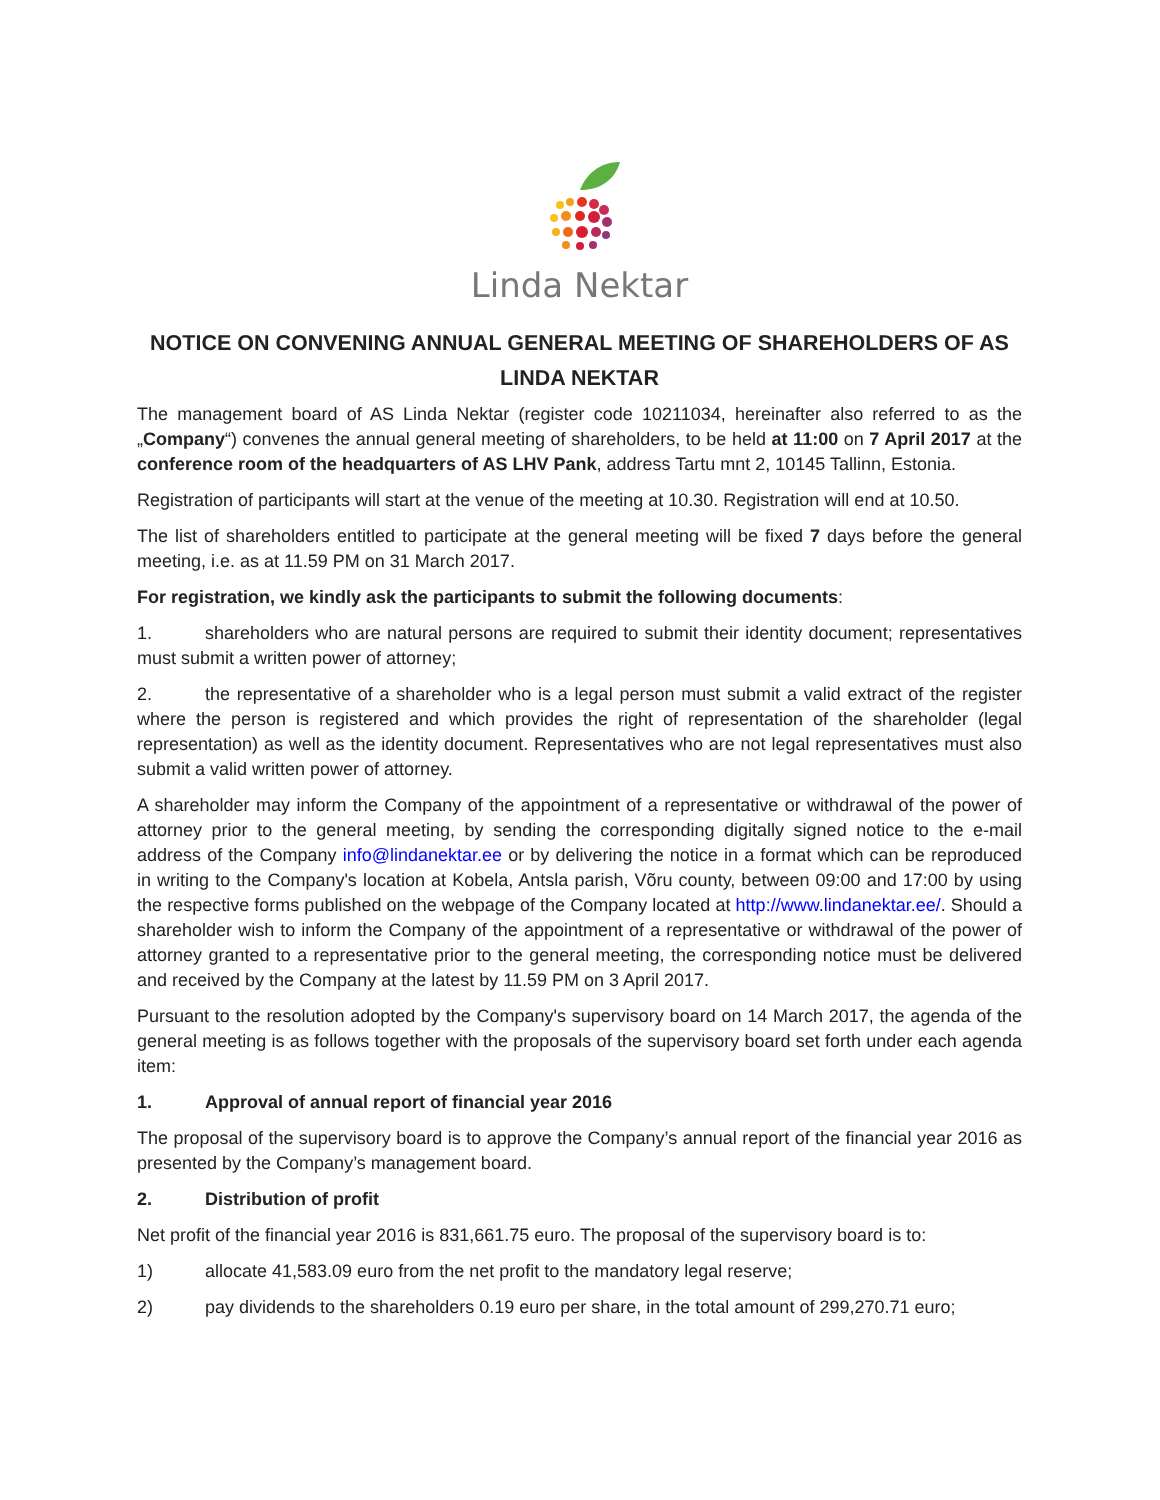Linda Nektar
NOTICE ON CONVENING ANNUAL GENERAL MEETING OF SHAREHOLDERS OF AS LINDA NEKTAR
The management board of AS Linda Nektar (register code 10211034, hereinafter also referred to as the „Company“) convenes the annual general meeting of shareholders, to be held at 11:00 on 7 April 2017 at the conference room of the headquarters of AS LHV Pank, address Tartu mnt 2, 10145 Tallinn, Estonia.
Registration of participants will start at the venue of the meeting at 10.30. Registration will end at 10.50.
The list of shareholders entitled to participate at the general meeting will be fixed 7 days before the general meeting, i.e. as at 11.59 PM on 31 March 2017.
For registration, we kindly ask the participants to submit the following documents:
1. shareholders who are natural persons are required to submit their identity document; representatives must submit a written power of attorney;
2. the representative of a shareholder who is a legal person must submit a valid extract of the register where the person is registered and which provides the right of representation of the shareholder (legal representation) as well as the identity document. Representatives who are not legal representatives must also submit a valid written power of attorney.
A shareholder may inform the Company of the appointment of a representative or withdrawal of the power of attorney prior to the general meeting, by sending the corresponding digitally signed notice to the e-mail address of the Company info@lindanektar.ee or by delivering the notice in a format which can be reproduced in writing to the Company's location at Kobela, Antsla parish, Võru county, between 09:00 and 17:00 by using the respective forms published on the webpage of the Company located at http://www.lindanektar.ee/. Should a shareholder wish to inform the Company of the appointment of a representative or withdrawal of the power of attorney granted to a representative prior to the general meeting, the corresponding notice must be delivered and received by the Company at the latest by 11.59 PM on 3 April 2017.
Pursuant to the resolution adopted by the Company's supervisory board on 14 March 2017, the agenda of the general meeting is as follows together with the proposals of the supervisory board set forth under each agenda item:
1. Approval of annual report of financial year 2016
The proposal of the supervisory board is to approve the Company’s annual report of the financial year 2016 as presented by the Company’s management board.
2. Distribution of profit
Net profit of the financial year 2016 is 831,661.75 euro. The proposal of the supervisory board is to:
1) allocate 41,583.09 euro from the net profit to the mandatory legal reserve;
2) pay dividends to the shareholders 0.19 euro per share, in the total amount of 299,270.71 euro;